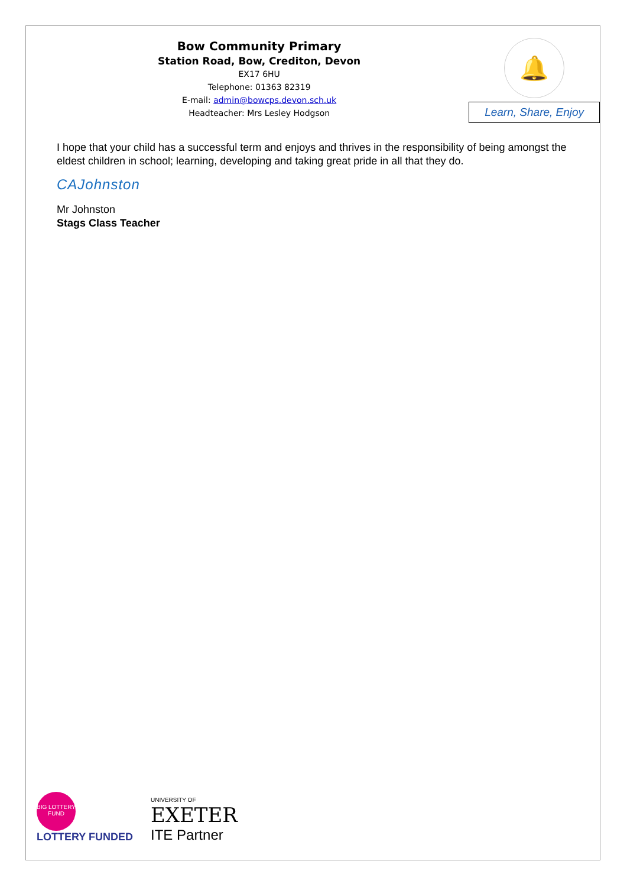Bow Community Primary
Station Road, Bow, Crediton, Devon
EX17 6HU
Telephone: 01363 82319
E-mail: admin@bowcps.devon.sch.uk
Headteacher: Mrs Lesley Hodgson
🔔
Learn, Share, Enjoy
I hope that your child has a successful term and enjoys and thrives in the responsibility of being amongst the eldest children in school; learning, developing and taking great pride in all that they do.
CAJohnston
Mr Johnston
Stags Class Teacher
BIG LOTTERY FUND
LOTTERY FUNDED
UNIVERSITY OF
EXETER
ITE Partner